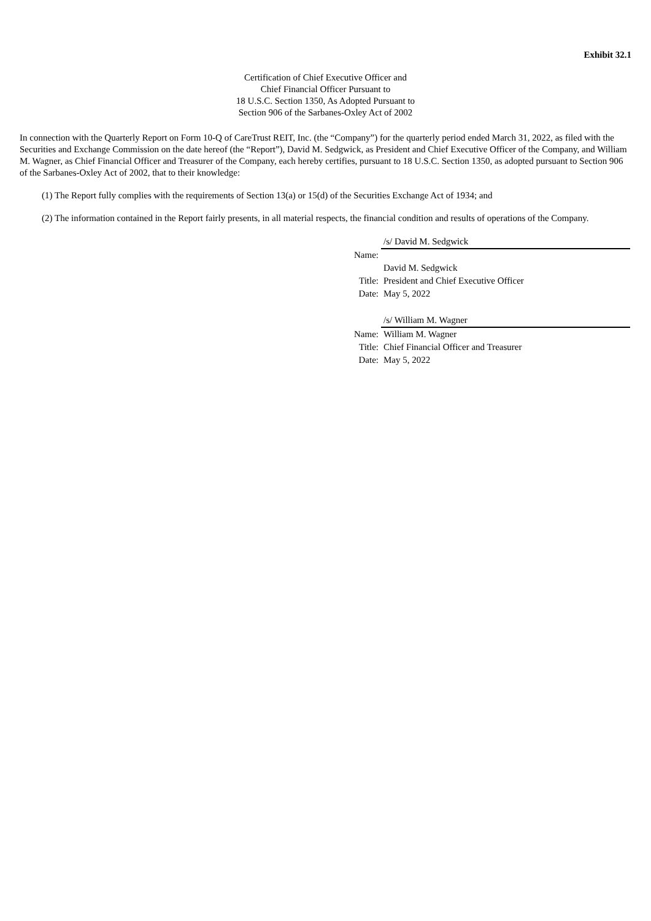Exhibit 32.1
Certification of Chief Executive Officer and
Chief Financial Officer Pursuant to
18 U.S.C. Section 1350, As Adopted Pursuant to
Section 906 of the Sarbanes-Oxley Act of 2002
In connection with the Quarterly Report on Form 10-Q of CareTrust REIT, Inc. (the “Company”) for the quarterly period ended March 31, 2022, as filed with the Securities and Exchange Commission on the date hereof (the “Report”), David M. Sedgwick, as President and Chief Executive Officer of the Company, and William M. Wagner, as Chief Financial Officer and Treasurer of the Company, each hereby certifies, pursuant to 18 U.S.C. Section 1350, as adopted pursuant to Section 906 of the Sarbanes-Oxley Act of 2002, that to their knowledge:
(1) The Report fully complies with the requirements of Section 13(a) or 15(d) of the Securities Exchange Act of 1934; and
(2) The information contained in the Report fairly presents, in all material respects, the financial condition and results of operations of the Company.
| | /s/ David M. Sedgwick |
| Name: | |
| | David M. Sedgwick |
| Title: | President and Chief Executive Officer |
| Date: | May 5, 2022 |
| | /s/ William M. Wagner |
| Name: | William M. Wagner |
| Title: | Chief Financial Officer and Treasurer |
| Date: | May 5, 2022 |